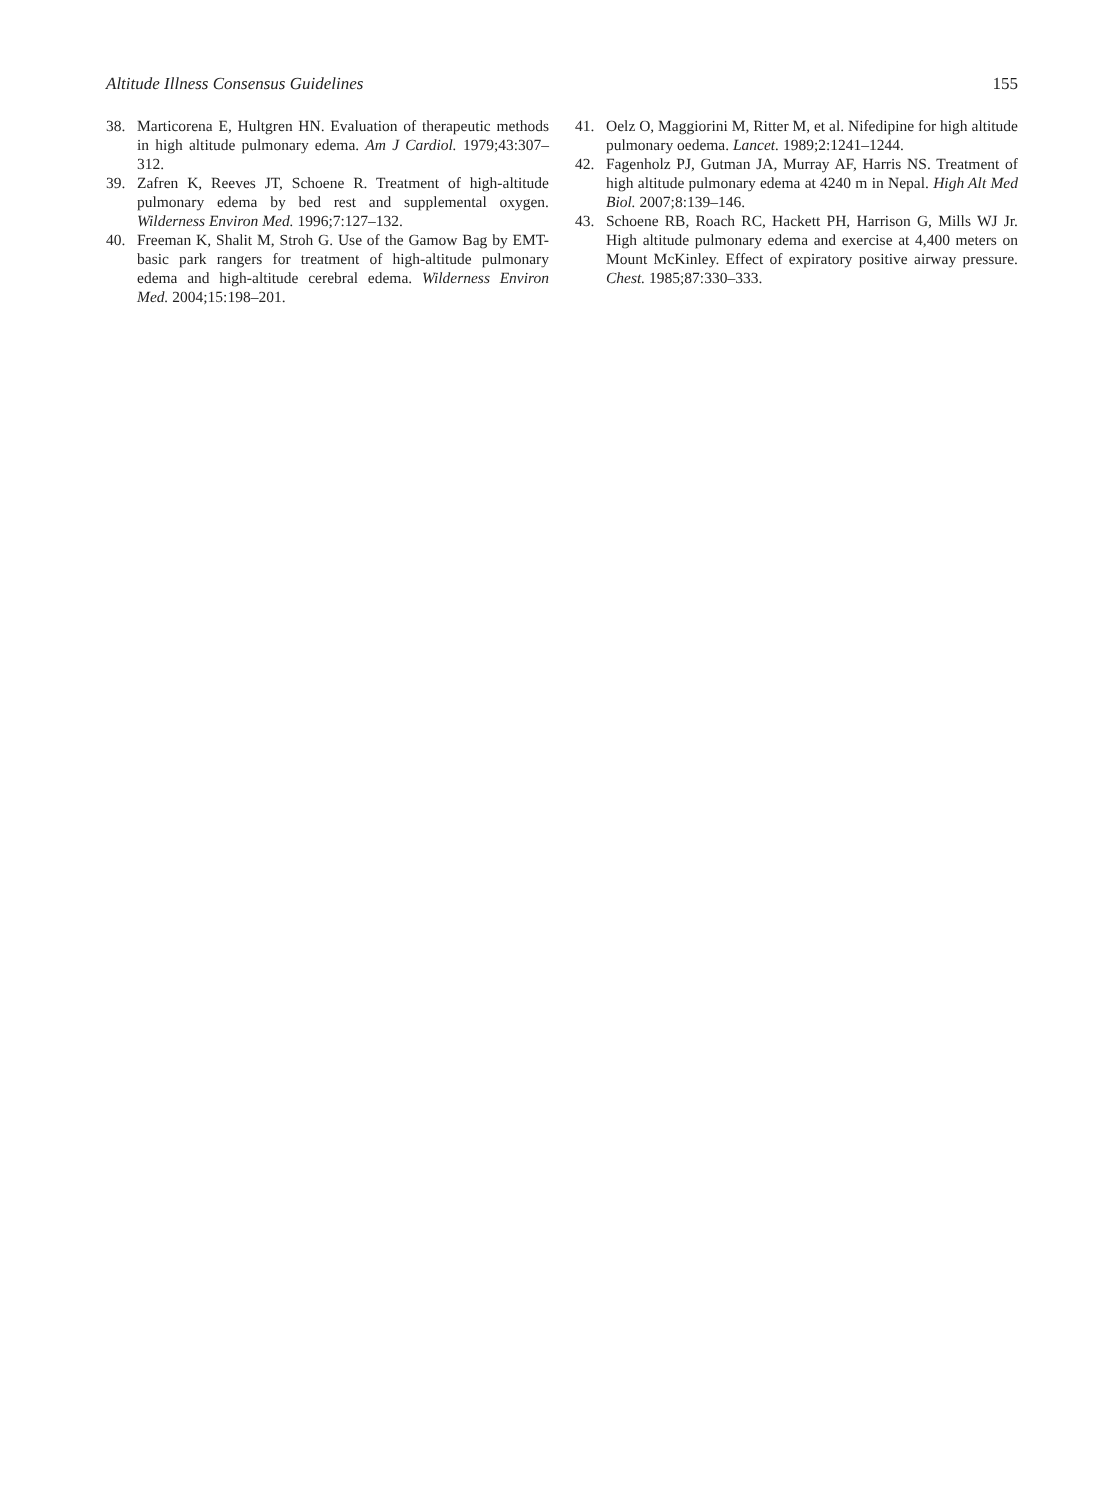Altitude Illness Consensus Guidelines 155
38. Marticorena E, Hultgren HN. Evaluation of therapeutic methods in high altitude pulmonary edema. Am J Cardiol. 1979;43:307–312.
39. Zafren K, Reeves JT, Schoene R. Treatment of high-altitude pulmonary edema by bed rest and supplemental oxygen. Wilderness Environ Med. 1996;7:127–132.
40. Freeman K, Shalit M, Stroh G. Use of the Gamow Bag by EMT-basic park rangers for treatment of high-altitude pulmonary edema and high-altitude cerebral edema. Wilderness Environ Med. 2004;15:198–201.
41. Oelz O, Maggiorini M, Ritter M, et al. Nifedipine for high altitude pulmonary oedema. Lancet. 1989;2:1241–1244.
42. Fagenholz PJ, Gutman JA, Murray AF, Harris NS. Treatment of high altitude pulmonary edema at 4240 m in Nepal. High Alt Med Biol. 2007;8:139–146.
43. Schoene RB, Roach RC, Hackett PH, Harrison G, Mills WJ Jr. High altitude pulmonary edema and exercise at 4,400 meters on Mount McKinley. Effect of expiratory positive airway pressure. Chest. 1985;87:330–333.